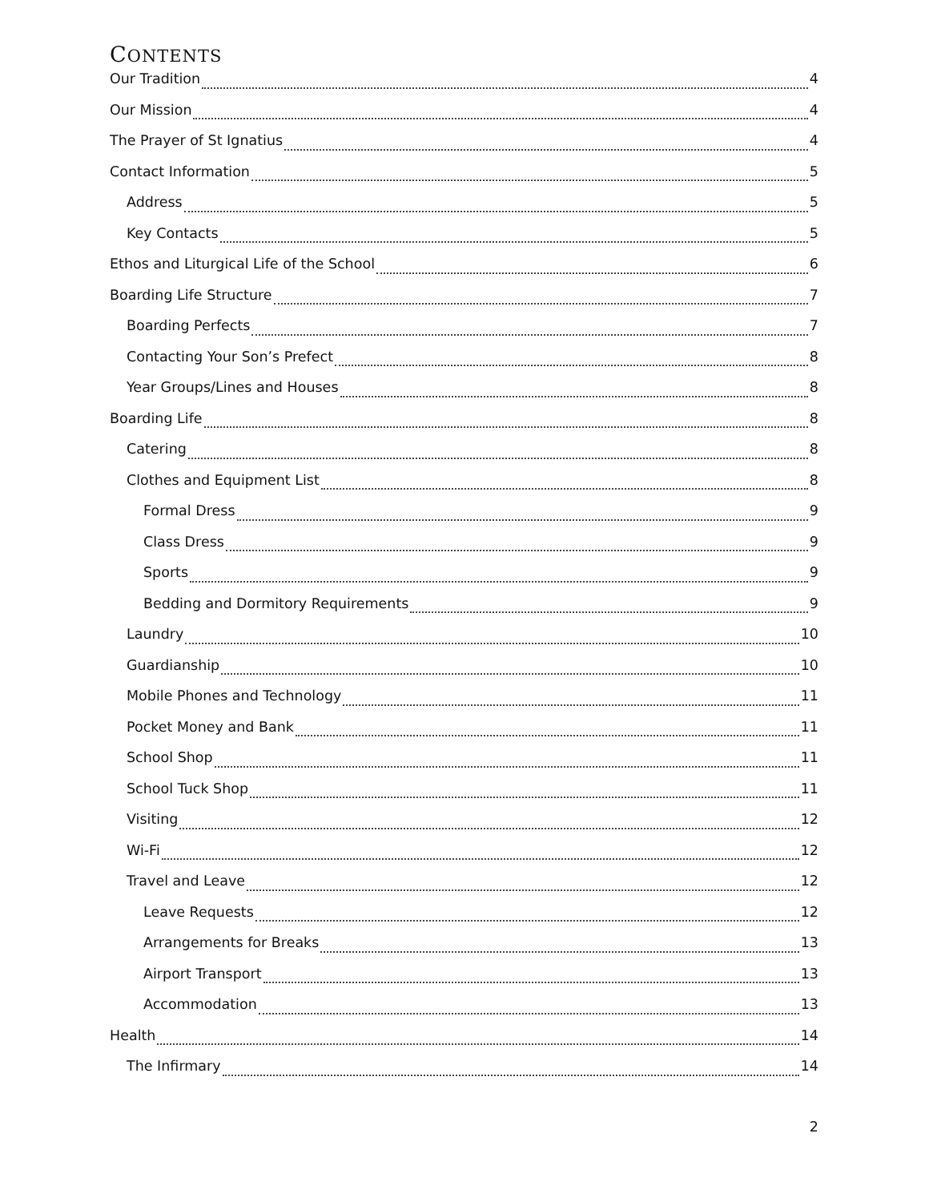CONTENTS
Our Tradition 4
Our Mission 4
The Prayer of St Ignatius 4
Contact Information 5
Address 5
Key Contacts 5
Ethos and Liturgical Life of the School 6
Boarding Life Structure 7
Boarding Perfects 7
Contacting Your Son’s Prefect 8
Year Groups/Lines and Houses 8
Boarding Life 8
Catering 8
Clothes and Equipment List 8
Formal Dress 9
Class Dress 9
Sports 9
Bedding and Dormitory Requirements 9
Laundry 10
Guardianship 10
Mobile Phones and Technology 11
Pocket Money and Bank 11
School Shop 11
School Tuck Shop 11
Visiting 12
Wi-Fi 12
Travel and Leave 12
Leave Requests 12
Arrangements for Breaks 13
Airport Transport 13
Accommodation 13
Health 14
The Infirmary 14
2